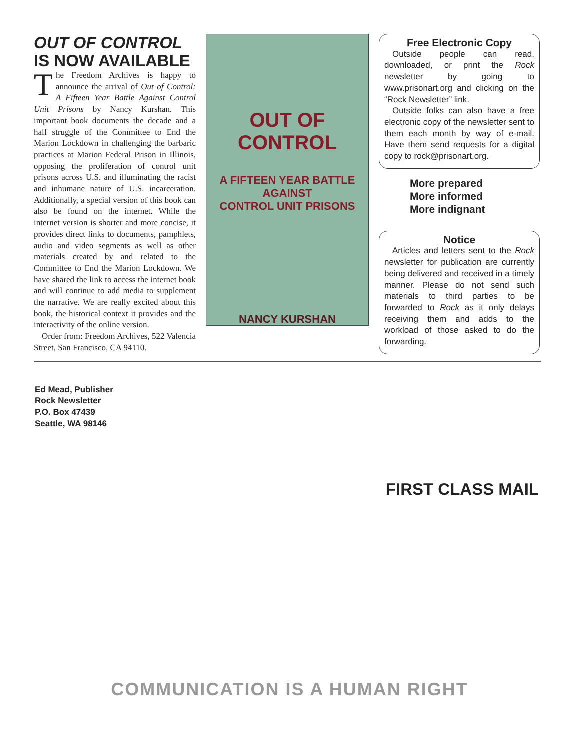OUT OF CONTROL
IS NOW AVAILABLE
The Freedom Archives is happy to announce the arrival of Out of Control: A Fifteen Year Battle Against Control Unit Prisons by Nancy Kurshan. This important book documents the decade and a half struggle of the Committee to End the Marion Lockdown in challenging the barbaric practices at Marion Federal Prison in Illinois, opposing the proliferation of control unit prisons across U.S. and illuminating the racist and inhumane nature of U.S. incarceration. Additionally, a special version of this book can also be found on the internet. While the internet version is shorter and more concise, it provides direct links to documents, pamphlets, audio and video segments as well as other materials created by and related to the Committee to End the Marion Lockdown. We have shared the link to access the internet book and will continue to add media to supplement the narrative. We are really excited about this book, the historical context it provides and the interactivity of the online version.
Order from: Freedom Archives, 522 Valencia Street, San Francisco, CA 94110.
OUT OF CONTROL
A FIFTEEN YEAR BATTLE AGAINST
CONTROL UNIT PRISONS
NANCY KURSHAN
Free Electronic Copy
Outside people can read, downloaded, or print the Rock newsletter by going to www.prisonart.org and clicking on the “Rock Newsletter” link.
Outside folks can also have a free electronic copy of the newsletter sent to them each month by way of e-mail. Have them send requests for a digital copy to rock@prisonart.org.
More prepared
More informed
More indignant
Notice
Articles and letters sent to the Rock newsletter for publication are currently being delivered and received in a timely manner. Please do not send such materials to third parties to be forwarded to Rock as it only delays receiving them and adds to the workload of those asked to do the forwarding.
Ed Mead, Publisher
Rock Newsletter
P.O. Box 47439
Seattle, WA 98146
FIRST CLASS MAIL
COMMUNICATION IS A HUMAN RIGHT